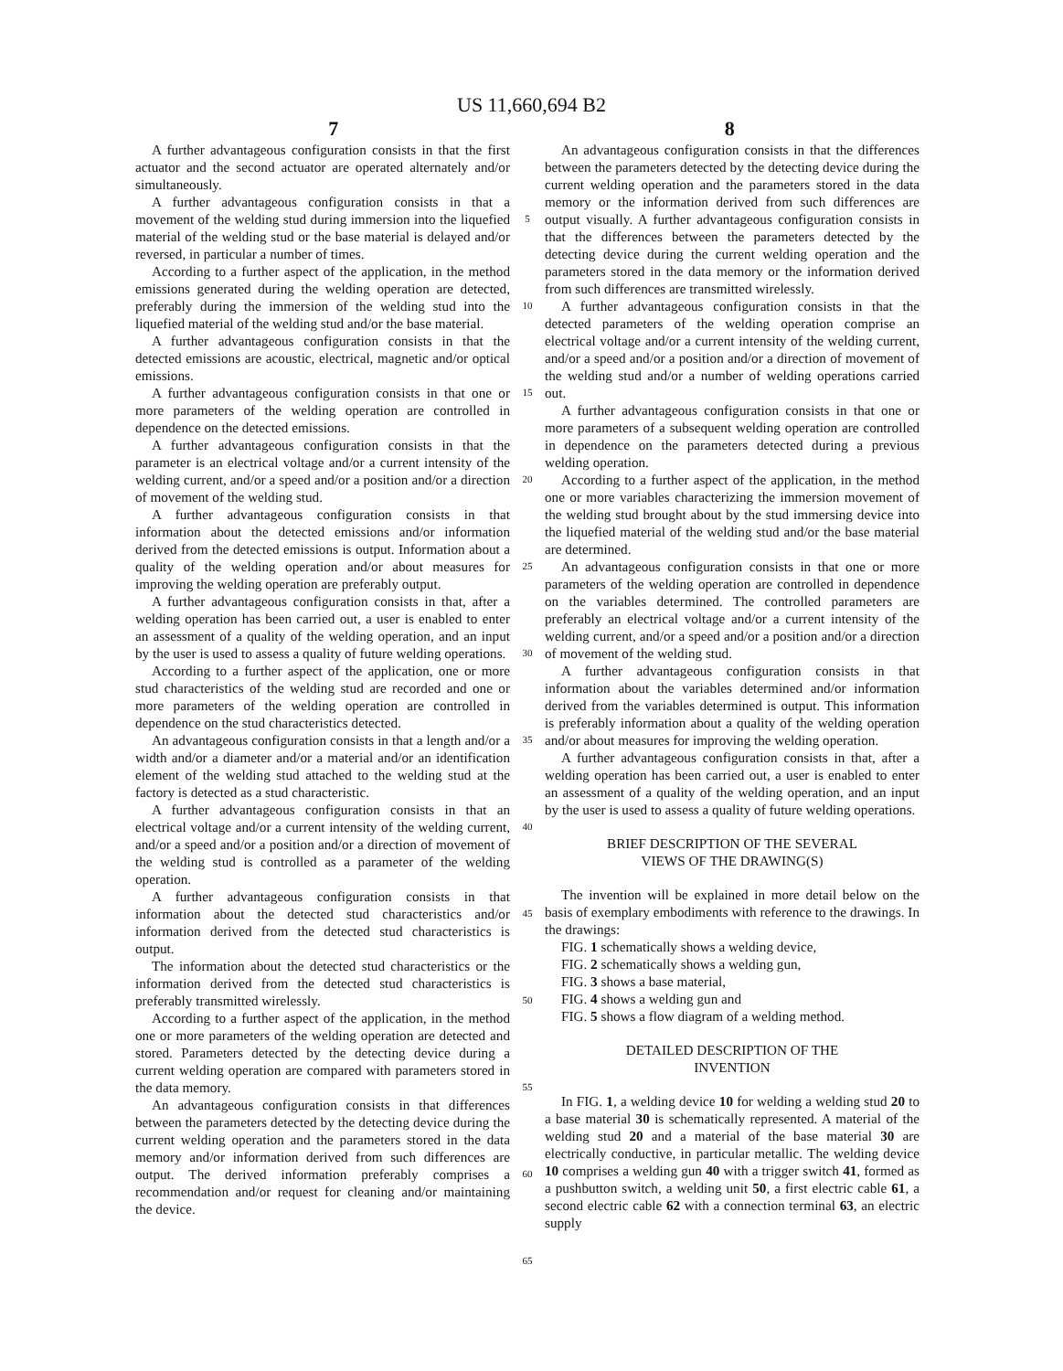US 11,660,694 B2
7 8
A further advantageous configuration consists in that the first actuator and the second actuator are operated alternately and/or simultaneously.
A further advantageous configuration consists in that a movement of the welding stud during immersion into the liquefied material of the welding stud or the base material is delayed and/or reversed, in particular a number of times.
According to a further aspect of the application, in the method emissions generated during the welding operation are detected, preferably during the immersion of the welding stud into the liquefied material of the welding stud and/or the base material.
A further advantageous configuration consists in that the detected emissions are acoustic, electrical, magnetic and/or optical emissions.
A further advantageous configuration consists in that one or more parameters of the welding operation are controlled in dependence on the detected emissions.
A further advantageous configuration consists in that the parameter is an electrical voltage and/or a current intensity of the welding current, and/or a speed and/or a position and/or a direction of movement of the welding stud.
A further advantageous configuration consists in that information about the detected emissions and/or information derived from the detected emissions is output. Information about a quality of the welding operation and/or about measures for improving the welding operation are preferably output.
A further advantageous configuration consists in that, after a welding operation has been carried out, a user is enabled to enter an assessment of a quality of the welding operation, and an input by the user is used to assess a quality of future welding operations.
According to a further aspect of the application, one or more stud characteristics of the welding stud are recorded and one or more parameters of the welding operation are controlled in dependence on the stud characteristics detected.
An advantageous configuration consists in that a length and/or a width and/or a diameter and/or a material and/or an identification element of the welding stud attached to the welding stud at the factory is detected as a stud characteristic.
A further advantageous configuration consists in that an electrical voltage and/or a current intensity of the welding current, and/or a speed and/or a position and/or a direction of movement of the welding stud is controlled as a parameter of the welding operation.
A further advantageous configuration consists in that information about the detected stud characteristics and/or information derived from the detected stud characteristics is output.
The information about the detected stud characteristics or the information derived from the detected stud characteristics is preferably transmitted wirelessly.
According to a further aspect of the application, in the method one or more parameters of the welding operation are detected and stored. Parameters detected by the detecting device during a current welding operation are compared with parameters stored in the data memory.
An advantageous configuration consists in that differences between the parameters detected by the detecting device during the current welding operation and the parameters stored in the data memory and/or information derived from such differences are output. The derived information preferably comprises a recommendation and/or request for cleaning and/or maintaining the device.
5
10
15
20
25
30
35
40
45
50
55
60
65
An advantageous configuration consists in that the differences between the parameters detected by the detecting device during the current welding operation and the parameters stored in the data memory or the information derived from such differences are output visually. A further advantageous configuration consists in that the differences between the parameters detected by the detecting device during the current welding operation and the parameters stored in the data memory or the information derived from such differences are transmitted wirelessly.
A further advantageous configuration consists in that the detected parameters of the welding operation comprise an electrical voltage and/or a current intensity of the welding current, and/or a speed and/or a position and/or a direction of movement of the welding stud and/or a number of welding operations carried out.
A further advantageous configuration consists in that one or more parameters of a subsequent welding operation are controlled in dependence on the parameters detected during a previous welding operation.
According to a further aspect of the application, in the method one or more variables characterizing the immersion movement of the welding stud brought about by the stud immersing device into the liquefied material of the welding stud and/or the base material are determined.
An advantageous configuration consists in that one or more parameters of the welding operation are controlled in dependence on the variables determined. The controlled parameters are preferably an electrical voltage and/or a current intensity of the welding current, and/or a speed and/or a position and/or a direction of movement of the welding stud.
A further advantageous configuration consists in that information about the variables determined and/or information derived from the variables determined is output. This information is preferably information about a quality of the welding operation and/or about measures for improving the welding operation.
A further advantageous configuration consists in that, after a welding operation has been carried out, a user is enabled to enter an assessment of a quality of the welding operation, and an input by the user is used to assess a quality of future welding operations.
BRIEF DESCRIPTION OF THE SEVERAL
VIEWS OF THE DRAWING(S)
The invention will be explained in more detail below on the basis of exemplary embodiments with reference to the drawings. In the drawings:
FIG. 1 schematically shows a welding device,
FIG. 2 schematically shows a welding gun,
FIG. 3 shows a base material,
FIG. 4 shows a welding gun and
FIG. 5 shows a flow diagram of a welding method.
DETAILED DESCRIPTION OF THE
INVENTION
In FIG. 1, a welding device 10 for welding a welding stud 20 to a base material 30 is schematically represented. A material of the welding stud 20 and a material of the base material 30 are electrically conductive, in particular metallic. The welding device 10 comprises a welding gun 40 with a trigger switch 41, formed as a pushbutton switch, a welding unit 50, a first electric cable 61, a second electric cable 62 with a connection terminal 63, an electric supply